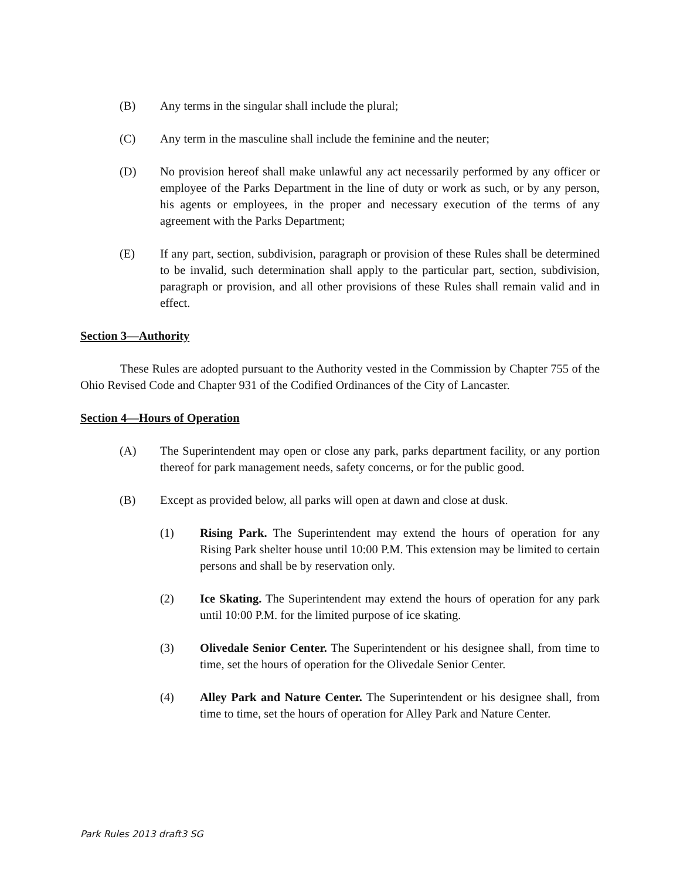(B) Any terms in the singular shall include the plural;
(C) Any term in the masculine shall include the feminine and the neuter;
(D) No provision hereof shall make unlawful any act necessarily performed by any officer or employee of the Parks Department in the line of duty or work as such, or by any person, his agents or employees, in the proper and necessary execution of the terms of any agreement with the Parks Department;
(E) If any part, section, subdivision, paragraph or provision of these Rules shall be determined to be invalid, such determination shall apply to the particular part, section, subdivision, paragraph or provision, and all other provisions of these Rules shall remain valid and in effect.
Section 3—Authority
These Rules are adopted pursuant to the Authority vested in the Commission by Chapter 755 of the Ohio Revised Code and Chapter 931 of the Codified Ordinances of the City of Lancaster.
Section 4—Hours of Operation
(A) The Superintendent may open or close any park, parks department facility, or any portion thereof for park management needs, safety concerns, or for the public good.
(B) Except as provided below, all parks will open at dawn and close at dusk.
(1) Rising Park. The Superintendent may extend the hours of operation for any Rising Park shelter house until 10:00 P.M. This extension may be limited to certain persons and shall be by reservation only.
(2) Ice Skating. The Superintendent may extend the hours of operation for any park until 10:00 P.M. for the limited purpose of ice skating.
(3) Olivedale Senior Center. The Superintendent or his designee shall, from time to time, set the hours of operation for the Olivedale Senior Center.
(4) Alley Park and Nature Center. The Superintendent or his designee shall, from time to time, set the hours of operation for Alley Park and Nature Center.
Park Rules 2013 draft3 SG